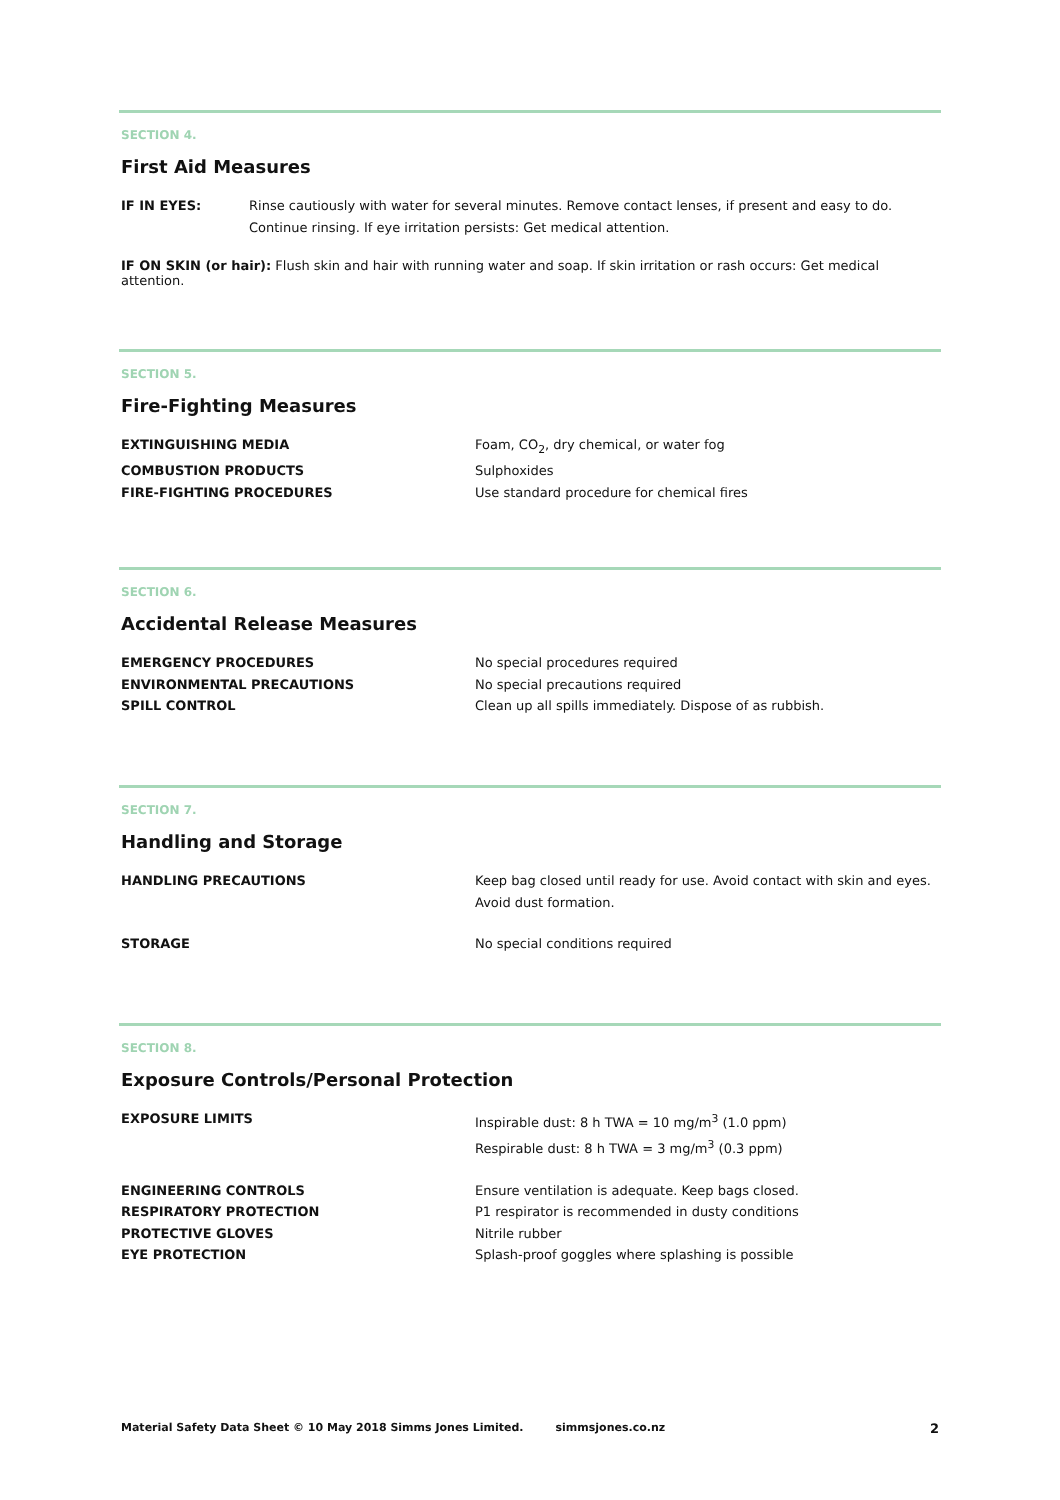SECTION 4.
First Aid Measures
| IF IN EYES: | Rinse cautiously with water for several minutes. Remove contact lenses, if present and easy to do. Continue rinsing. If eye irritation persists: Get medical attention. |
IF ON SKIN (or hair): Flush skin and hair with running water and soap. If skin irritation or rash occurs: Get medical attention.
SECTION 5.
Fire-Fighting Measures
| EXTINGUISHING MEDIA | Foam, CO<sub>2</sub>, dry chemical, or water fog |
| COMBUSTION PRODUCTS | Sulphoxides |
| FIRE-FIGHTING PROCEDURES | Use standard procedure for chemical fires |
SECTION 6.
Accidental Release Measures
| EMERGENCY PROCEDURES | No special procedures required |
| ENVIRONMENTAL PRECAUTIONS | No special precautions required |
| SPILL CONTROL | Clean up all spills immediately. Dispose of as rubbish. |
SECTION 7.
Handling and Storage
| HANDLING PRECAUTIONS | Keep bag closed until ready for use. Avoid contact with skin and eyes. Avoid dust formation. |
| STORAGE | No special conditions required |
SECTION 8.
Exposure Controls/Personal Protection
| EXPOSURE LIMITS | Inspirable dust: 8 h TWA = 10 mg/m<sup>3</sup> (1.0 ppm) Respirable dust: 8 h TWA = 3 mg/m<sup>3</sup> (0.3 ppm) |
| ENGINEERING CONTROLS | Ensure ventilation is adequate. Keep bags closed. |
| RESPIRATORY PROTECTION | P1 respirator is recommended in dusty conditions |
| PROTECTIVE GLOVES | Nitrile rubber |
| EYE PROTECTION | Splash-proof goggles where splashing is possible |
Material Safety Data Sheet © 10 May 2018 Simms Jones Limited. simmsjones.co.nz 2